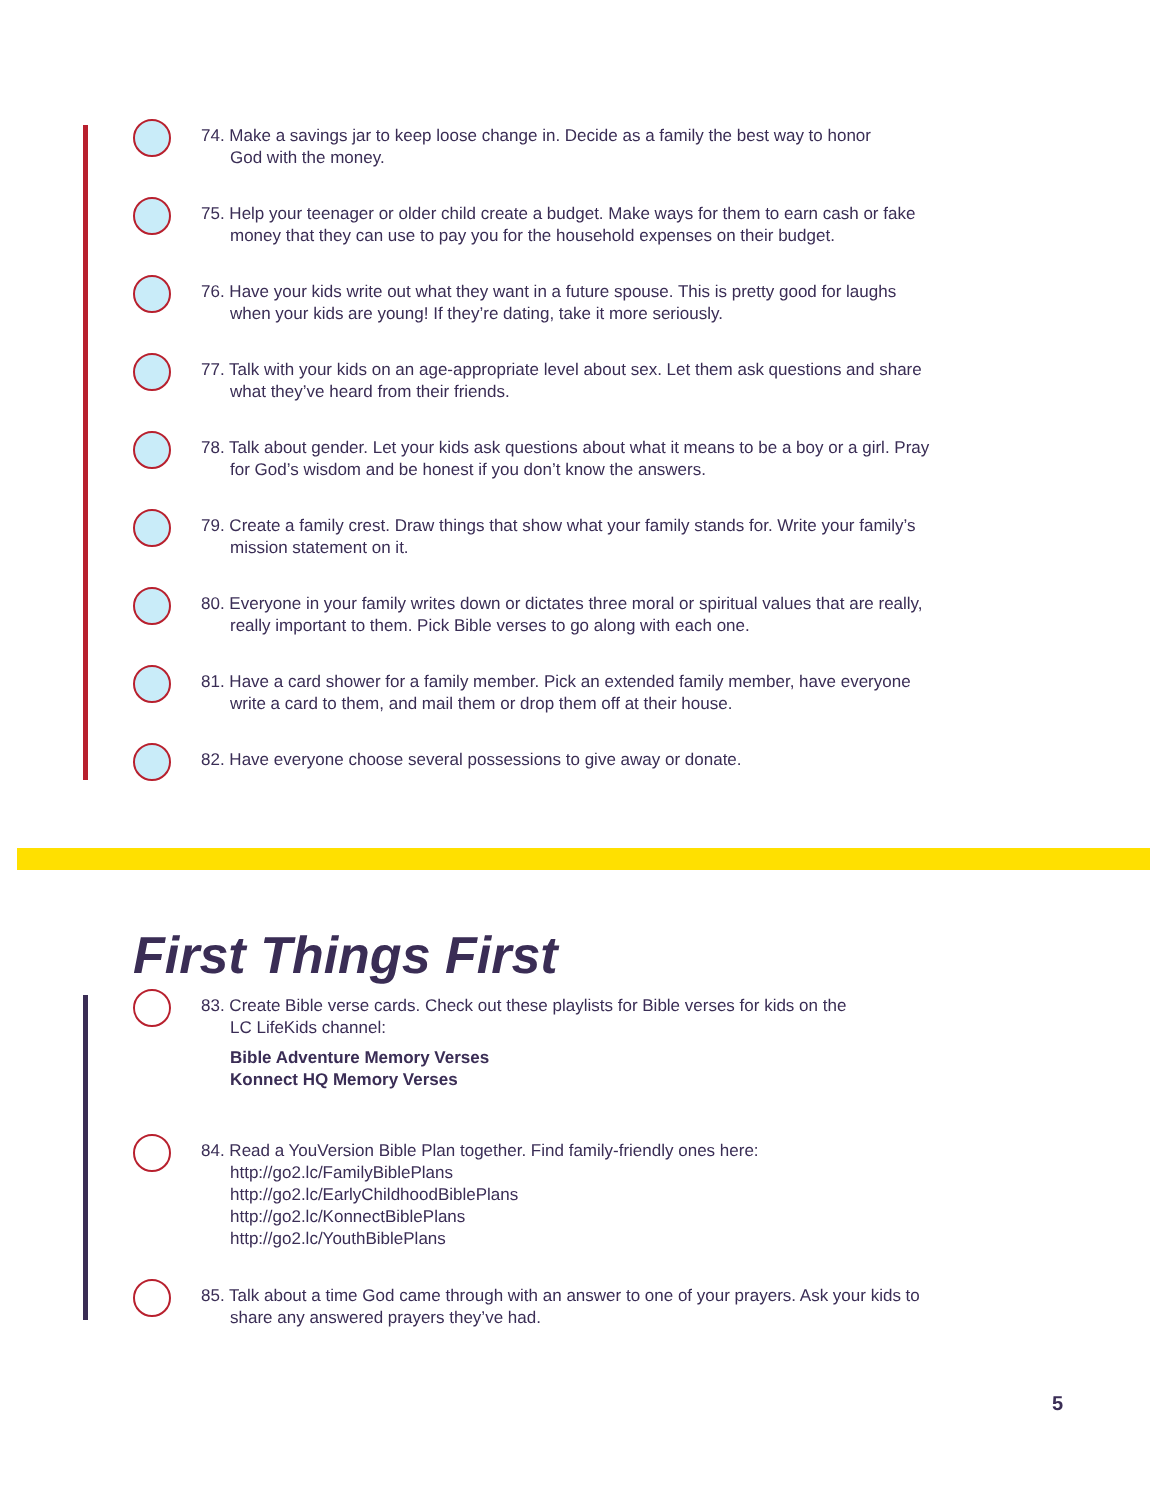74. Make a savings jar to keep loose change in. Decide as a family the best way to honor
God with the money.
75. Help your teenager or older child create a budget. Make ways for them to earn cash or fake
money that they can use to pay you for the household expenses on their budget.
76. Have your kids write out what they want in a future spouse. This is pretty good for laughs
when your kids are young! If they’re dating, take it more seriously.
77. Talk with your kids on an age-appropriate level about sex. Let them ask questions and share
what they’ve heard from their friends.
78. Talk about gender. Let your kids ask questions about what it means to be a boy or a girl. Pray
for God’s wisdom and be honest if you don’t know the answers.
79. Create a family crest. Draw things that show what your family stands for. Write your family’s
mission statement on it.
80. Everyone in your family writes down or dictates three moral or spiritual values that are really,
really important to them. Pick Bible verses to go along with each one.
81. Have a card shower for a family member. Pick an extended family member, have everyone
write a card to them, and mail them or drop them off at their house.
82. Have everyone choose several possessions to give away or donate.
First Things First
83. Create Bible verse cards. Check out these playlists for Bible verses for kids on the
LC LifeKids channel:
Bible Adventure Memory Verses
Konnect HQ Memory Verses
84. Read a YouVersion Bible Plan together. Find family-friendly ones here:
http://go2.lc/FamilyBiblePlans
http://go2.lc/EarlyChildhoodBiblePlans
http://go2.lc/KonnectBiblePlans
http://go2.lc/YouthBiblePlans
85. Talk about a time God came through with an answer to one of your prayers. Ask your kids to
share any answered prayers they’ve had.
5